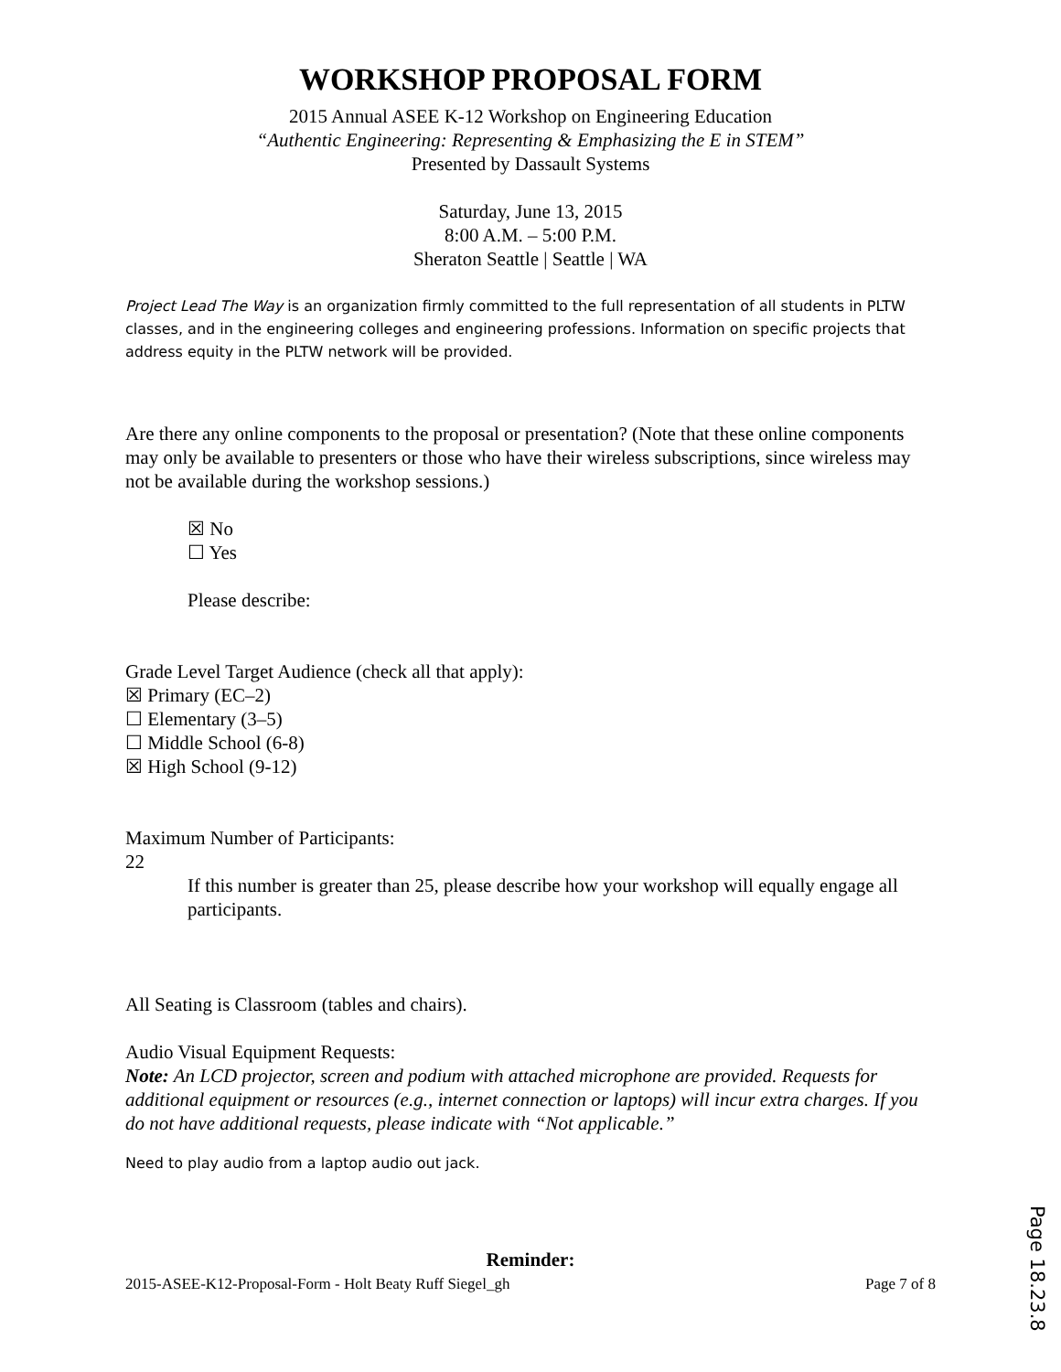WORKSHOP PROPOSAL FORM
2015 Annual ASEE K-12 Workshop on Engineering Education
“Authentic Engineering: Representing & Emphasizing the E in STEM”
Presented by Dassault Systems
Saturday, June 13, 2015
8:00 A.M. – 5:00 P.M.
Sheraton Seattle | Seattle | WA
Project Lead The Way is an organization firmly committed to the full representation of all students in PLTW classes, and in the engineering colleges and engineering professions. Information on specific projects that address equity in the PLTW network will be provided.
Are there any online components to the proposal or presentation? (Note that these online components may only be available to presenters or those who have their wireless subscriptions, since wireless may not be available during the workshop sessions.)
☒ No
☐ Yes
Please describe:
Grade Level Target Audience (check all that apply):
☒ Primary (EC–2)
☐ Elementary (3–5)
☐ Middle School (6-8)
☒ High School (9-12)
Maximum Number of Participants:
22
If this number is greater than 25, please describe how your workshop will equally engage all participants.
All Seating is Classroom (tables and chairs).
Audio Visual Equipment Requests:
Note: An LCD projector, screen and podium with attached microphone are provided. Requests for additional equipment or resources (e.g., internet connection or laptops) will incur extra charges. If you do not have additional requests, please indicate with “Not applicable.”
Need to play audio from a laptop audio out jack.
Reminder:
2015-ASEE-K12-Proposal-Form - Holt Beaty Ruff Siegel_gh Page 7 of 8
Page 18.23.8